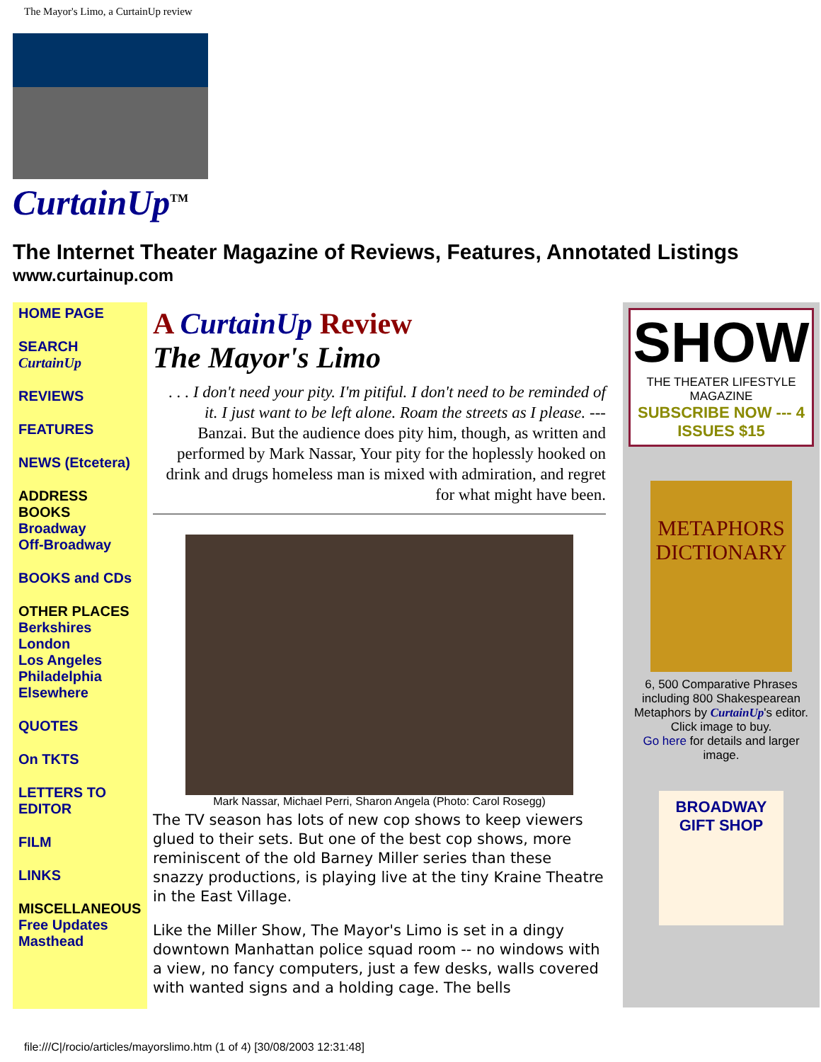The Mayor's Limo, a CurtainUp review
CurtainUp<sup>TM</sup>
The Internet Theater Magazine of Reviews, Features, Annotated Listings
www.curtainup.com
HOME PAGE
SEARCH CurtainUp
REVIEWS
FEATURES
NEWS (Etcetera)
ADDRESS BOOKS
Broadway
Off-Broadway
BOOKS and CDs
OTHER PLACES
Berkshires
London
Los Angeles
Philadelphia
Elsewhere
QUOTES
On TKTS
LETTERS TO EDITOR
FILM
LINKS
MISCELLANEOUS
Free Updates
Masthead
A CurtainUp Review
The Mayor's Limo
. . . I don't need your pity. I'm pitiful. I don't need to be reminded of it. I just want to be left alone. Roam the streets as I please. --- Banzai. But the audience does pity him, though, as written and performed by Mark Nassar, Your pity for the hoplessly hooked on drink and drugs homeless man is mixed with admiration, and regret for what might have been.
Mark Nassar, Michael Perri, Sharon Angela (Photo: Carol Rosegg)
The TV season has lots of new cop shows to keep viewers glued to their sets. But one of the best cop shows, more reminiscent of the old Barney Miller series than these snazzy productions, is playing live at the tiny Kraine Theatre in the East Village.
Like the Miller Show, The Mayor's Limo is set in a dingy downtown Manhattan police squad room -- no windows with a view, no fancy computers, just a few desks, walls covered with wanted signs and a holding cage. The bells
SHOW
THE THEATER LIFESTYLE MAGAZINE
SUBSCRIBE NOW --- 4 ISSUES $15
METAPHORS DICTIONARY
6, 500 Comparative Phrases including 800 Shakespearean Metaphors by CurtainUp's editor.
Click image to buy.
Go here for details and larger image.
BROADWAY
GIFT SHOP
file:///C|/rocio/articles/mayorslimo.htm (1 of 4) [30/08/2003 12:31:48]